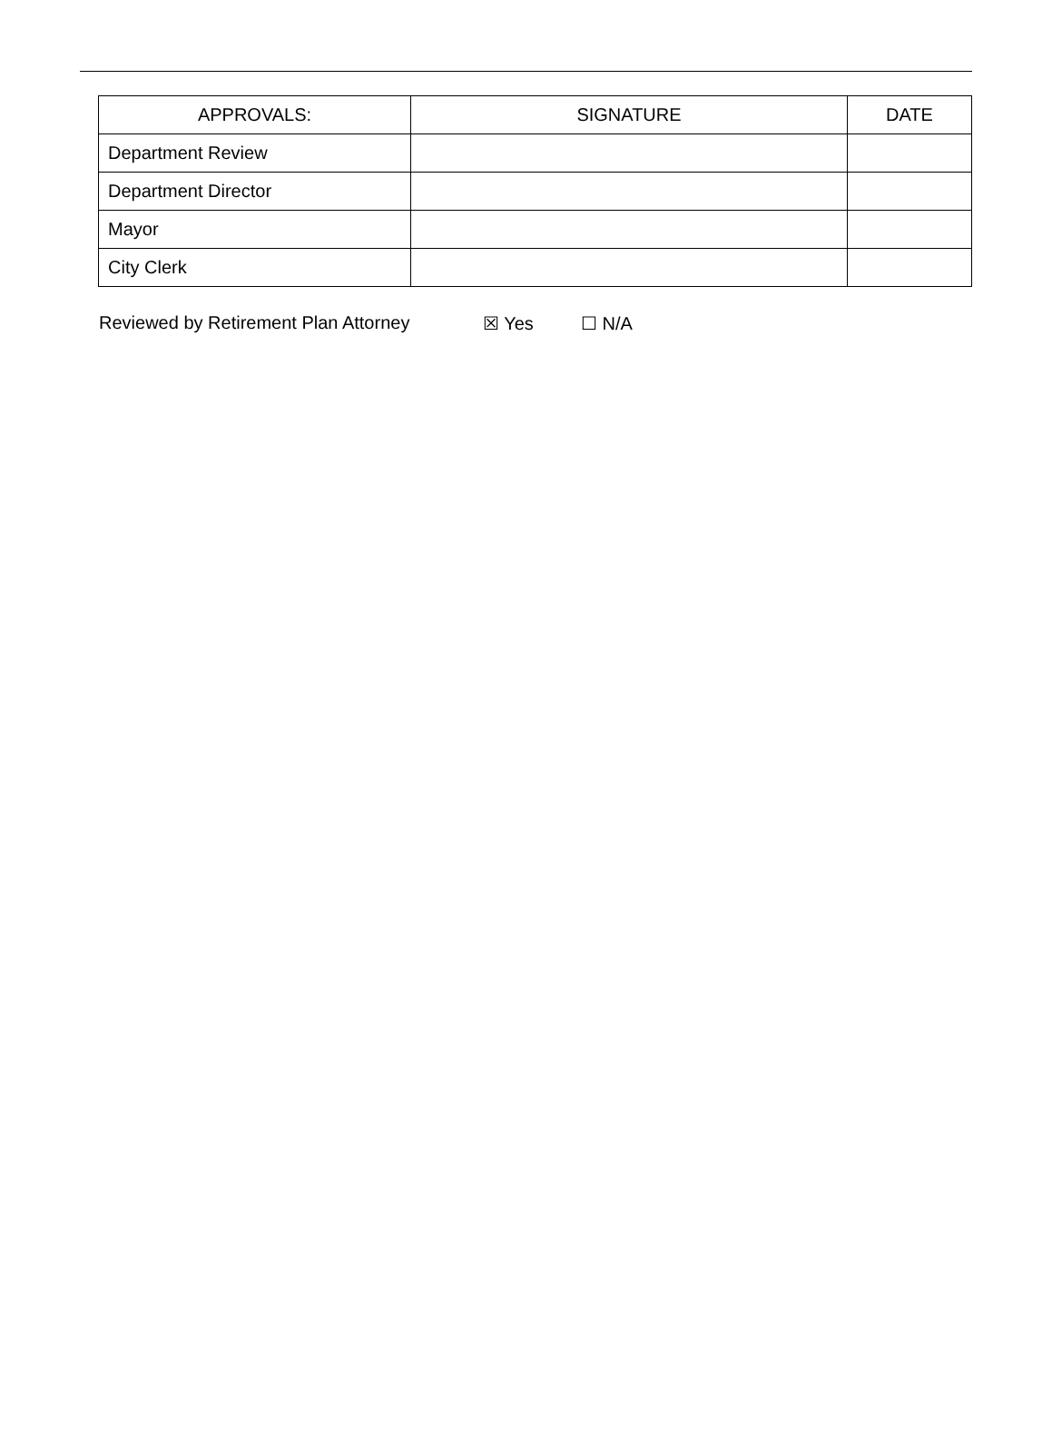| APPROVALS: | SIGNATURE | DATE |
| --- | --- | --- |
| Department Review | | |
| Department Director | | |
| Mayor | | |
| City Clerk | | |
Reviewed by Retirement Plan Attorney ☒ Yes ☐ N/A